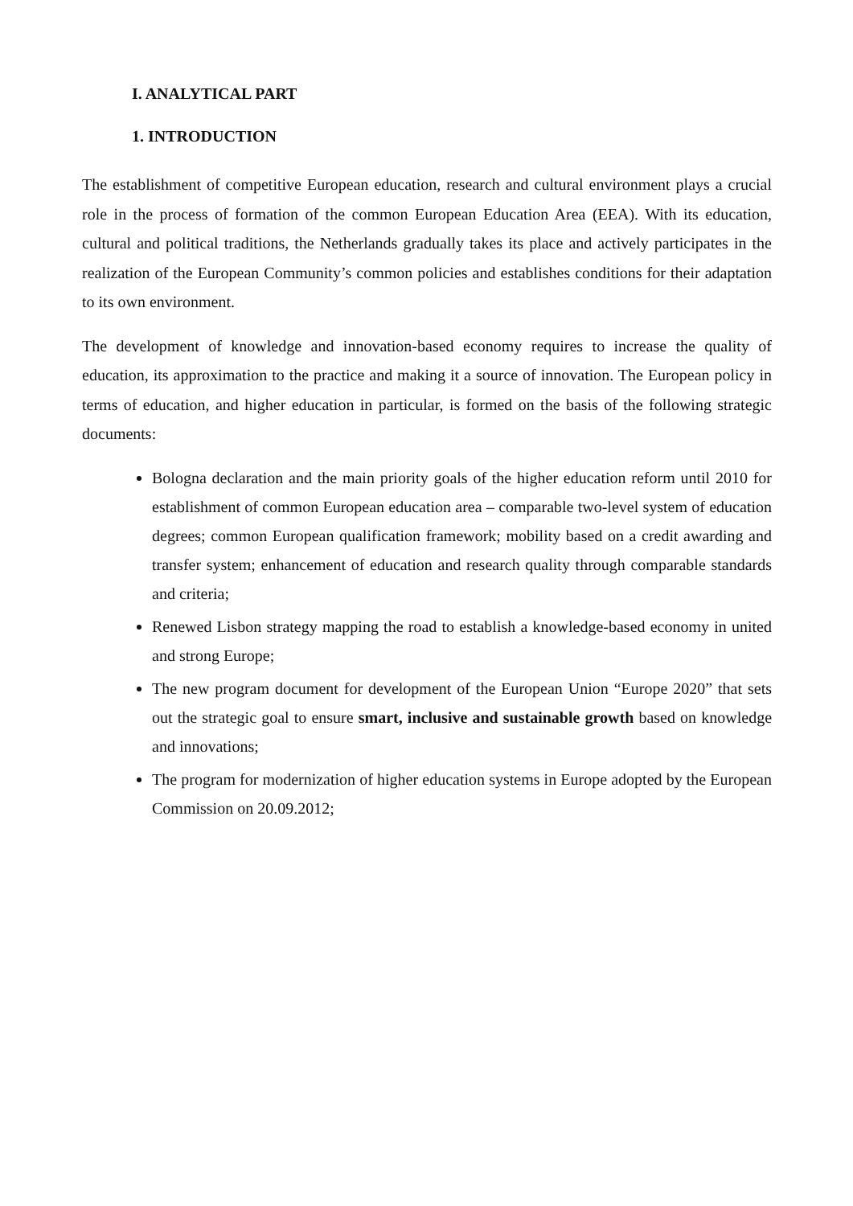I. ANALYTICAL PART
1. INTRODUCTION
The establishment of competitive European education, research and cultural environment plays a crucial role in the process of formation of the common European Education Area (EEA). With its education, cultural and political traditions, the Netherlands gradually takes its place and actively participates in the realization of the European Community’s common policies and establishes conditions for their adaptation to its own environment.
The development of knowledge and innovation-based economy requires to increase the quality of education, its approximation to the practice and making it a source of innovation. The European policy in terms of education, and higher education in particular, is formed on the basis of the following strategic documents:
Bologna declaration and the main priority goals of the higher education reform until 2010 for establishment of common European education area – comparable two-level system of education degrees; common European qualification framework; mobility based on a credit awarding and transfer system; enhancement of education and research quality through comparable standards and criteria;
Renewed Lisbon strategy mapping the road to establish a knowledge-based economy in united and strong Europe;
The new program document for development of the European Union “Europe 2020” that sets out the strategic goal to ensure smart, inclusive and sustainable growth based on knowledge and innovations;
The program for modernization of higher education systems in Europe adopted by the European Commission on 20.09.2012;